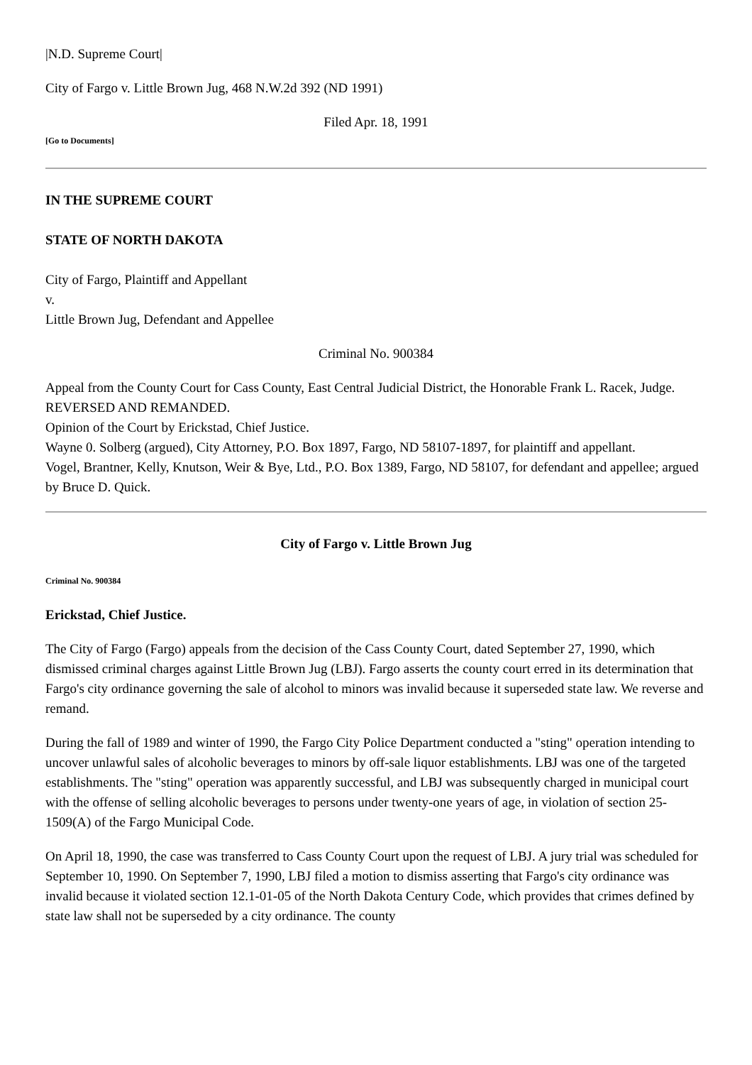|N.D. Supreme Court|
City of Fargo v. Little Brown Jug, 468 N.W.2d 392 (ND 1991)
Filed Apr. 18, 1991
[Go to Documents]
IN THE SUPREME COURT
STATE OF NORTH DAKOTA
City of Fargo, Plaintiff and Appellant
v.
Little Brown Jug, Defendant and Appellee
Criminal No. 900384
Appeal from the County Court for Cass County, East Central Judicial District, the Honorable Frank L. Racek, Judge.
REVERSED AND REMANDED.
Opinion of the Court by Erickstad, Chief Justice.
Wayne 0. Solberg (argued), City Attorney, P.O. Box 1897, Fargo, ND 58107-1897, for plaintiff and appellant.
Vogel, Brantner, Kelly, Knutson, Weir & Bye, Ltd., P.O. Box 1389, Fargo, ND 58107, for defendant and appellee; argued by Bruce D. Quick.
City of Fargo v. Little Brown Jug
Criminal No. 900384
Erickstad, Chief Justice.
The City of Fargo (Fargo) appeals from the decision of the Cass County Court, dated September 27, 1990, which dismissed criminal charges against Little Brown Jug (LBJ). Fargo asserts the county court erred in its determination that Fargo's city ordinance governing the sale of alcohol to minors was invalid because it superseded state law. We reverse and remand.
During the fall of 1989 and winter of 1990, the Fargo City Police Department conducted a "sting" operation intending to uncover unlawful sales of alcoholic beverages to minors by off-sale liquor establishments. LBJ was one of the targeted establishments. The "sting" operation was apparently successful, and LBJ was subsequently charged in municipal court with the offense of selling alcoholic beverages to persons under twenty-one years of age, in violation of section 25-1509(A) of the Fargo Municipal Code.
On April 18, 1990, the case was transferred to Cass County Court upon the request of LBJ. A jury trial was scheduled for September 10, 1990. On September 7, 1990, LBJ filed a motion to dismiss asserting that Fargo's city ordinance was invalid because it violated section 12.1-01-05 of the North Dakota Century Code, which provides that crimes defined by state law shall not be superseded by a city ordinance. The county